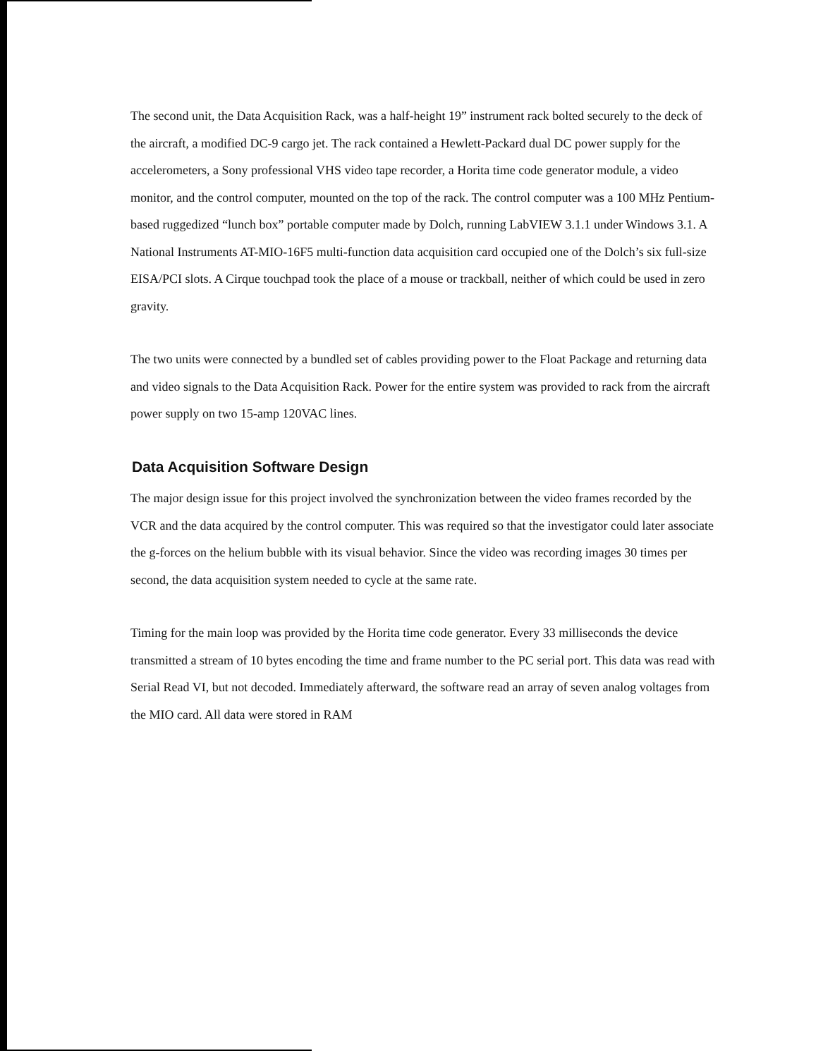The second unit, the Data Acquisition Rack, was a half-height 19” instrument rack bolted securely to the deck of the aircraft, a modified DC-9 cargo jet. The rack contained a Hewlett-Packard dual DC power supply for the accelerometers, a Sony professional VHS video tape recorder, a Horita time code generator module, a video monitor, and the control computer, mounted on the top of the rack. The control computer was a 100 MHz Pentium-based ruggedized “lunch box” portable computer made by Dolch, running LabVIEW 3.1.1 under Windows 3.1. A National Instruments AT-MIO-16F5 multi-function data acquisition card occupied one of the Dolch’s six full-size EISA/PCI slots. A Cirque touchpad took the place of a mouse or trackball, neither of which could be used in zero gravity.
The two units were connected by a bundled set of cables providing power to the Float Package and returning data and video signals to the Data Acquisition Rack. Power for the entire system was provided to rack from the aircraft power supply on two 15-amp 120VAC lines.
Data Acquisition Software Design
The major design issue for this project involved the synchronization between the video frames recorded by the VCR and the data acquired by the control computer. This was required so that the investigator could later associate the g-forces on the helium bubble with its visual behavior. Since the video was recording images 30 times per second, the data acquisition system needed to cycle at the same rate.
Timing for the main loop was provided by the Horita time code generator. Every 33 milliseconds the device transmitted a stream of 10 bytes encoding the time and frame number to the PC serial port. This data was read with Serial Read VI, but not decoded. Immediately afterward, the software read an array of seven analog voltages from the MIO card. All data were stored in RAM